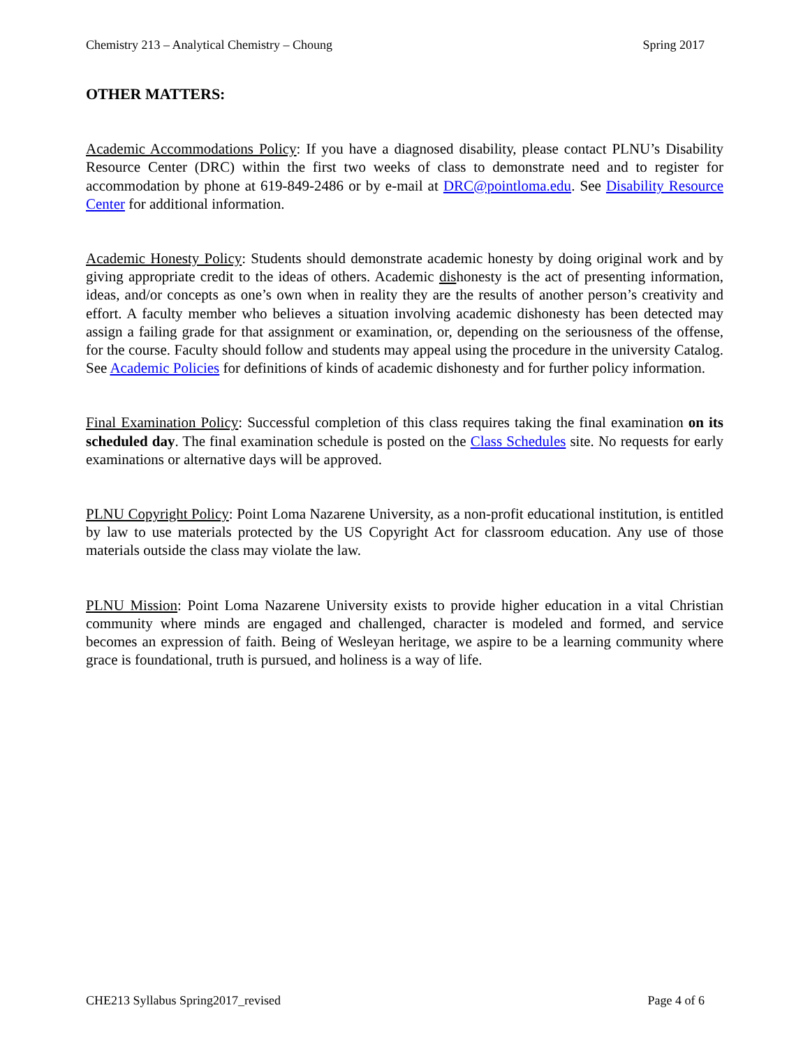Chemistry 213 – Analytical Chemistry – Choung Spring 2017
OTHER MATTERS:
Academic Accommodations Policy: If you have a diagnosed disability, please contact PLNU’s Disability Resource Center (DRC) within the first two weeks of class to demonstrate need and to register for accommodation by phone at 619-849-2486 or by e-mail at DRC@pointloma.edu. See Disability Resource Center for additional information.
Academic Honesty Policy: Students should demonstrate academic honesty by doing original work and by giving appropriate credit to the ideas of others. Academic dishonesty is the act of presenting information, ideas, and/or concepts as one’s own when in reality they are the results of another person’s creativity and effort. A faculty member who believes a situation involving academic dishonesty has been detected may assign a failing grade for that assignment or examination, or, depending on the seriousness of the offense, for the course. Faculty should follow and students may appeal using the procedure in the university Catalog. See Academic Policies for definitions of kinds of academic dishonesty and for further policy information.
Final Examination Policy: Successful completion of this class requires taking the final examination on its scheduled day. The final examination schedule is posted on the Class Schedules site. No requests for early examinations or alternative days will be approved.
PLNU Copyright Policy: Point Loma Nazarene University, as a non-profit educational institution, is entitled by law to use materials protected by the US Copyright Act for classroom education. Any use of those materials outside the class may violate the law.
PLNU Mission: Point Loma Nazarene University exists to provide higher education in a vital Christian community where minds are engaged and challenged, character is modeled and formed, and service becomes an expression of faith. Being of Wesleyan heritage, we aspire to be a learning community where grace is foundational, truth is pursued, and holiness is a way of life.
CHE213 Syllabus Spring2017_revised Page 4 of 6